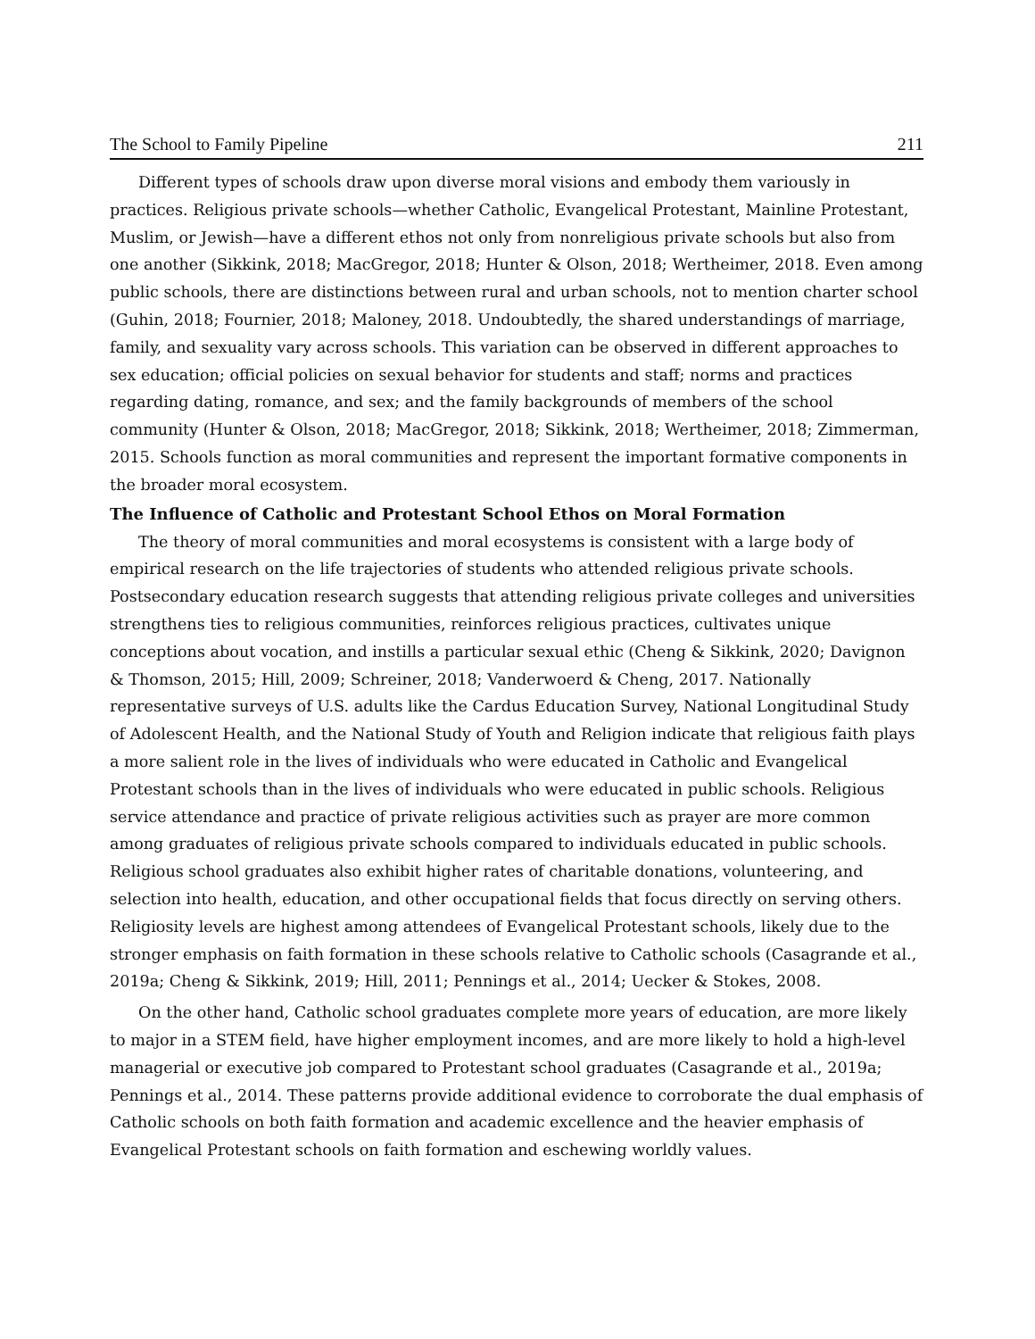The School to Family Pipeline 211
Different types of schools draw upon diverse moral visions and embody them variously in practices. Religious private schools—whether Catholic, Evangelical Protestant, Mainline Protestant, Muslim, or Jewish—have a different ethos not only from nonreligious private schools but also from one another (Sikkink, 2018; MacGregor, 2018; Hunter & Olson, 2018; Wertheimer, 2018. Even among public schools, there are distinctions between rural and urban schools, not to mention charter school (Guhin, 2018; Fournier, 2018; Maloney, 2018. Undoubtedly, the shared understandings of marriage, family, and sexuality vary across schools. This variation can be observed in different approaches to sex education; official policies on sexual behavior for students and staff; norms and practices regarding dating, romance, and sex; and the family backgrounds of members of the school community (Hunter & Olson, 2018; MacGregor, 2018; Sikkink, 2018; Wertheimer, 2018; Zimmerman, 2015. Schools function as moral communities and represent the important formative components in the broader moral ecosystem.
The Influence of Catholic and Protestant School Ethos on Moral Formation
The theory of moral communities and moral ecosystems is consistent with a large body of empirical research on the life trajectories of students who attended religious private schools. Postsecondary education research suggests that attending religious private colleges and universities strengthens ties to religious communities, reinforces religious practices, cultivates unique conceptions about vocation, and instills a particular sexual ethic (Cheng & Sikkink, 2020; Davignon & Thomson, 2015; Hill, 2009; Schreiner, 2018; Vanderwoerd & Cheng, 2017. Nationally representative surveys of U.S. adults like the Cardus Education Survey, National Longitudinal Study of Adolescent Health, and the National Study of Youth and Religion indicate that religious faith plays a more salient role in the lives of individuals who were educated in Catholic and Evangelical Protestant schools than in the lives of individuals who were educated in public schools. Religious service attendance and practice of private religious activities such as prayer are more common among graduates of religious private schools compared to individuals educated in public schools. Religious school graduates also exhibit higher rates of charitable donations, volunteering, and selection into health, education, and other occupational fields that focus directly on serving others. Religiosity levels are highest among attendees of Evangelical Protestant schools, likely due to the stronger emphasis on faith formation in these schools relative to Catholic schools (Casagrande et al., 2019a; Cheng & Sikkink, 2019; Hill, 2011; Pennings et al., 2014; Uecker & Stokes, 2008.
On the other hand, Catholic school graduates complete more years of education, are more likely to major in a STEM field, have higher employment incomes, and are more likely to hold a high-level managerial or executive job compared to Protestant school graduates (Casagrande et al., 2019a; Pennings et al., 2014. These patterns provide additional evidence to corroborate the dual emphasis of Catholic schools on both faith formation and academic excellence and the heavier emphasis of Evangelical Protestant schools on faith formation and eschewing worldly values.